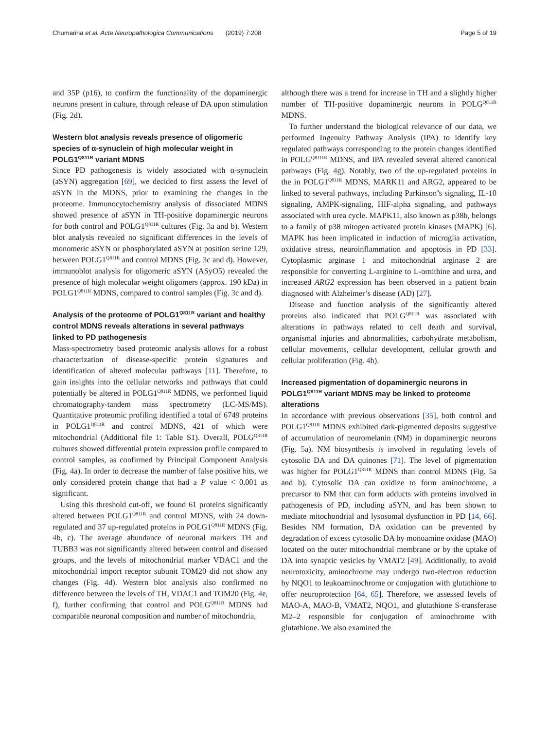Chumarina et al. Acta Neuropathologica Communications (2019) 7:208 Page 5 of 19
and 35P (p16), to confirm the functionality of the dopaminergic neurons present in culture, through release of DA upon stimulation (Fig. 2d).
Western blot analysis reveals presence of oligomeric species of α-synuclein of high molecular weight in POLG1<sup>Q811R</sup> variant MDNS
Since PD pathogenesis is widely associated with α-synuclein (aSYN) aggregation [69], we decided to first assess the level of aSYN in the MDNS, prior to examining the changes in the proteome. Immunocytochemistry analysis of dissociated MDNS showed presence of aSYN in TH-positive dopaminergic neurons for both control and POLG1<sup>Q811R</sup> cultures (Fig. 3a and b). Western blot analysis revealed no significant differences in the levels of monomeric aSYN or phosphorylated aSYN at position serine 129, between POLG1<sup>Q811R</sup> and control MDNS (Fig. 3c and d). However, immunoblot analysis for oligomeric aSYN (ASyO5) revealed the presence of high molecular weight oligomers (approx. 190 kDa) in POLG1<sup>Q811R</sup> MDNS, compared to control samples (Fig. 3c and d).
Analysis of the proteome of POLG1<sup>Q811R</sup> variant and healthy control MDNS reveals alterations in several pathways linked to PD pathogenesis
Mass-spectrometry based proteomic analysis allows for a robust characterization of disease-specific protein signatures and identification of altered molecular pathways [11]. Therefore, to gain insights into the cellular networks and pathways that could potentially be altered in POLG1<sup>Q811R</sup> MDNS, we performed liquid chromatography-tandem mass spectrometry (LC-MS/MS). Quantitative proteomic profiling identified a total of 6749 proteins in POLG1<sup>Q811R</sup> and control MDNS, 421 of which were mitochondrial (Additional file 1: Table S1). Overall, POLG<sup>Q811R</sup> cultures showed differential protein expression profile compared to control samples, as confirmed by Principal Component Analysis (Fig. 4a). In order to decrease the number of false positive hits, we only considered protein change that had a P value < 0.001 as significant.
Using this threshold cut-off, we found 61 proteins significantly altered between POLG1<sup>Q811R</sup> and control MDNS, with 24 down-regulated and 37 up-regulated proteins in POLG1<sup>Q811R</sup> MDNS (Fig. 4b, c). The average abundance of neuronal markers TH and TUBB3 was not significantly altered between control and diseased groups, and the levels of mitochondrial marker VDAC1 and the mitochondrial import receptor subunit TOM20 did not show any changes (Fig. 4d). Western blot analysis also confirmed no difference between the levels of TH, VDAC1 and TOM20 (Fig. 4e, f), further confirming that control and POLG<sup>Q811R</sup> MDNS had comparable neuronal composition and number of mitochondria,
although there was a trend for increase in TH and a slightly higher number of TH-positive dopaminergic neurons in POLG<sup>Q811R</sup> MDNS.
To further understand the biological relevance of our data, we performed Ingenuity Pathway Analysis (IPA) to identify key regulated pathways corresponding to the protein changes identified in POLG<sup>Q8111R</sup> MDNS, and IPA revealed several altered canonical pathways (Fig. 4g). Notably, two of the up-regulated proteins in the in POLG1<sup>Q811R</sup> MDNS, MARK11 and ARG2, appeared to be linked to several pathways, including Parkinson’s signaling, IL-10 signaling, AMPK-signaling, HIF-alpha signaling, and pathways associated with urea cycle. MAPK11, also known as p38b, belongs to a family of p38 mitogen activated protein kinases (MAPK) [6]. MAPK has been implicated in induction of microglia activation, oxidative stress, neuroinflammation and apoptosis in PD [33]. Cytoplasmic arginase 1 and mitochondrial arginase 2 are responsible for converting L-arginine to L-ornithine and urea, and increased ARG2 expression has been observed in a patient brain diagnosed with Alzheimer’s disease (AD) [27].
Disease and function analysis of the significantly altered proteins also indicated that POLG<sup>Q811R</sup> was associated with alterations in pathways related to cell death and survival, organismal injuries and abnormalities, carbohydrate metabolism, cellular movements, cellular development, cellular growth and cellular proliferation (Fig. 4h).
Increased pigmentation of dopaminergic neurons in POLG1<sup>Q811R</sup> variant MDNS may be linked to proteome alterations
In accordance with previous observations [35], both control and POLG1<sup>Q811R</sup> MDNS exhibited dark-pigmented deposits suggestive of accumulation of neuromelanin (NM) in dopaminergic neurons (Fig. 5a). NM biosynthesis is involved in regulating levels of cytosolic DA and DA quinones [71]. The level of pigmentation was higher for POLG1<sup>Q811R</sup> MDNS than control MDNS (Fig. 5a and b). Cytosolic DA can oxidize to form aminochrome, a precursor to NM that can form adducts with proteins involved in pathogenesis of PD, including aSYN, and has been shown to mediate mitochondrial and lysosomal dysfunction in PD [14, 66]. Besides NM formation, DA oxidation can be prevented by degradation of excess cytosolic DA by monoamine oxidase (MAO) located on the outer mitochondrial membrane or by the uptake of DA into synaptic vesicles by VMAT2 [49]. Additionally, to avoid neurotoxicity, aminochrome may undergo two-electron reduction by NQO1 to leukoaminochrome or conjugation with glutathione to offer neuroprotection [64, 65]. Therefore, we assessed levels of MAO-A, MAO-B, VMAT2, NQO1, and glutathione S-transferase M2–2 responsible for conjugation of aminochrome with glutathione. We also examined the